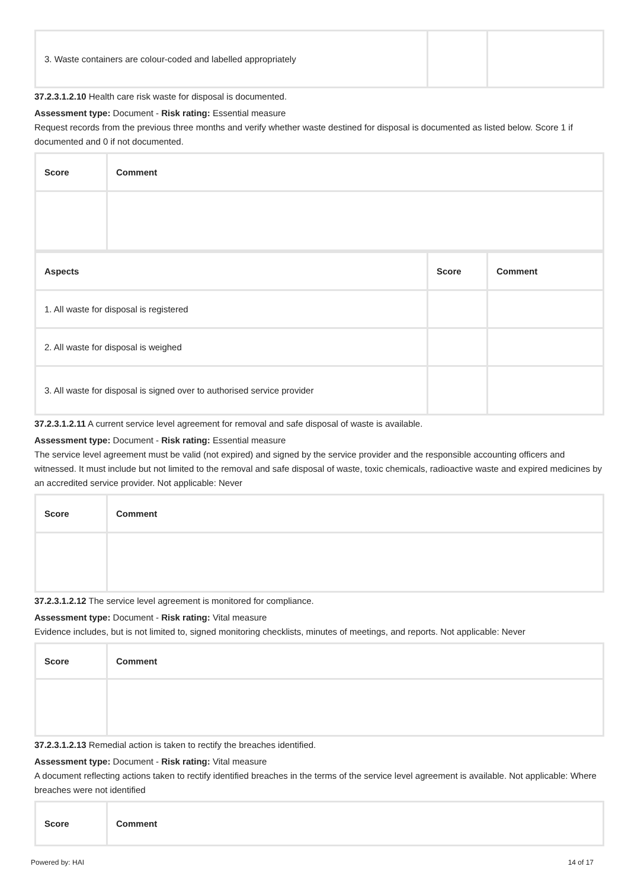| 3. Waste containers are colour-coded and labelled appropriately | | |
37.2.3.1.2.10 Health care risk waste for disposal is documented.
Assessment type: Document - Risk rating: Essential measure
Request records from the previous three months and verify whether waste destined for disposal is documented as listed below. Score 1 if documented and 0 if not documented.
| Score | Comment |
| --- | --- |
| Aspects | Score | Comment |
| --- | --- | --- |
| 1. All waste for disposal is registered | | |
| 2. All waste for disposal is weighed | | |
| 3. All waste for disposal is signed over to authorised service provider | | |
37.2.3.1.2.11 A current service level agreement for removal and safe disposal of waste is available.
Assessment type: Document - Risk rating: Essential measure
The service level agreement must be valid (not expired) and signed by the service provider and the responsible accounting officers and witnessed. It must include but not limited to the removal and safe disposal of waste, toxic chemicals, radioactive waste and expired medicines by an accredited service provider. Not applicable: Never
| Score | Comment |
| --- | --- |
37.2.3.1.2.12 The service level agreement is monitored for compliance.
Assessment type: Document - Risk rating: Vital measure
Evidence includes, but is not limited to, signed monitoring checklists, minutes of meetings, and reports. Not applicable: Never
| Score | Comment |
| --- | --- |
37.2.3.1.2.13 Remedial action is taken to rectify the breaches identified.
Assessment type: Document - Risk rating: Vital measure
A document reflecting actions taken to rectify identified breaches in the terms of the service level agreement is available. Not applicable: Where breaches were not identified
| Score | Comment |
| --- | --- |
Powered by: HAI 14 of 17